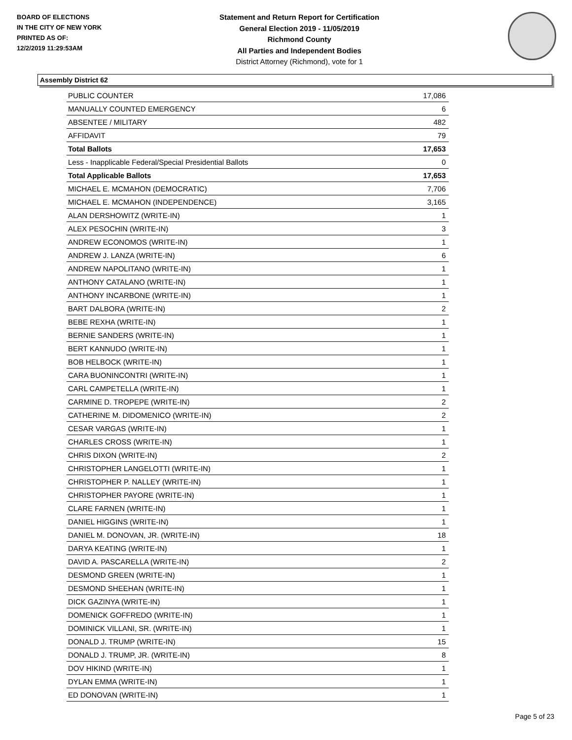BOARD OF ELECTIONS
IN THE CITY OF NEW YORK
PRINTED AS OF:
12/2/2019 11:29:53AM
Statement and Return Report for Certification
General Election 2019 - 11/05/2019
Richmond County
All Parties and Independent Bodies
District Attorney (Richmond), vote for 1
Assembly District 62
| PUBLIC COUNTER | 17,086 |
| MANUALLY COUNTED EMERGENCY | 6 |
| ABSENTEE / MILITARY | 482 |
| AFFIDAVIT | 79 |
| Total Ballots | 17,653 |
| Less - Inapplicable Federal/Special Presidential Ballots | 0 |
| Total Applicable Ballots | 17,653 |
| MICHAEL E. MCMAHON (DEMOCRATIC) | 7,706 |
| MICHAEL E. MCMAHON (INDEPENDENCE) | 3,165 |
| ALAN DERSHOWITZ (WRITE-IN) | 1 |
| ALEX PESOCHIN (WRITE-IN) | 3 |
| ANDREW ECONOMOS (WRITE-IN) | 1 |
| ANDREW J. LANZA (WRITE-IN) | 6 |
| ANDREW NAPOLITANO (WRITE-IN) | 1 |
| ANTHONY CATALANO (WRITE-IN) | 1 |
| ANTHONY INCARBONE (WRITE-IN) | 1 |
| BART DALBORA (WRITE-IN) | 2 |
| BEBE REXHA (WRITE-IN) | 1 |
| BERNIE SANDERS (WRITE-IN) | 1 |
| BERT KANNUDO (WRITE-IN) | 1 |
| BOB HELBOCK (WRITE-IN) | 1 |
| CARA BUONINCONTRI (WRITE-IN) | 1 |
| CARL CAMPETELLA (WRITE-IN) | 1 |
| CARMINE D. TROPEPE (WRITE-IN) | 2 |
| CATHERINE M. DIDOMENICO (WRITE-IN) | 2 |
| CESAR VARGAS (WRITE-IN) | 1 |
| CHARLES CROSS (WRITE-IN) | 1 |
| CHRIS DIXON (WRITE-IN) | 2 |
| CHRISTOPHER LANGELOTTI (WRITE-IN) | 1 |
| CHRISTOPHER P. NALLEY (WRITE-IN) | 1 |
| CHRISTOPHER PAYORE (WRITE-IN) | 1 |
| CLARE FARNEN (WRITE-IN) | 1 |
| DANIEL HIGGINS (WRITE-IN) | 1 |
| DANIEL M. DONOVAN, JR. (WRITE-IN) | 18 |
| DARYA KEATING (WRITE-IN) | 1 |
| DAVID A. PASCARELLA (WRITE-IN) | 2 |
| DESMOND GREEN (WRITE-IN) | 1 |
| DESMOND SHEEHAN (WRITE-IN) | 1 |
| DICK GAZINYA (WRITE-IN) | 1 |
| DOMENICK GOFFREDO (WRITE-IN) | 1 |
| DOMINICK VILLANI, SR. (WRITE-IN) | 1 |
| DONALD J. TRUMP (WRITE-IN) | 15 |
| DONALD J. TRUMP, JR. (WRITE-IN) | 8 |
| DOV HIKIND (WRITE-IN) | 1 |
| DYLAN EMMA (WRITE-IN) | 1 |
| ED DONOVAN (WRITE-IN) | 1 |
Page 5 of 23